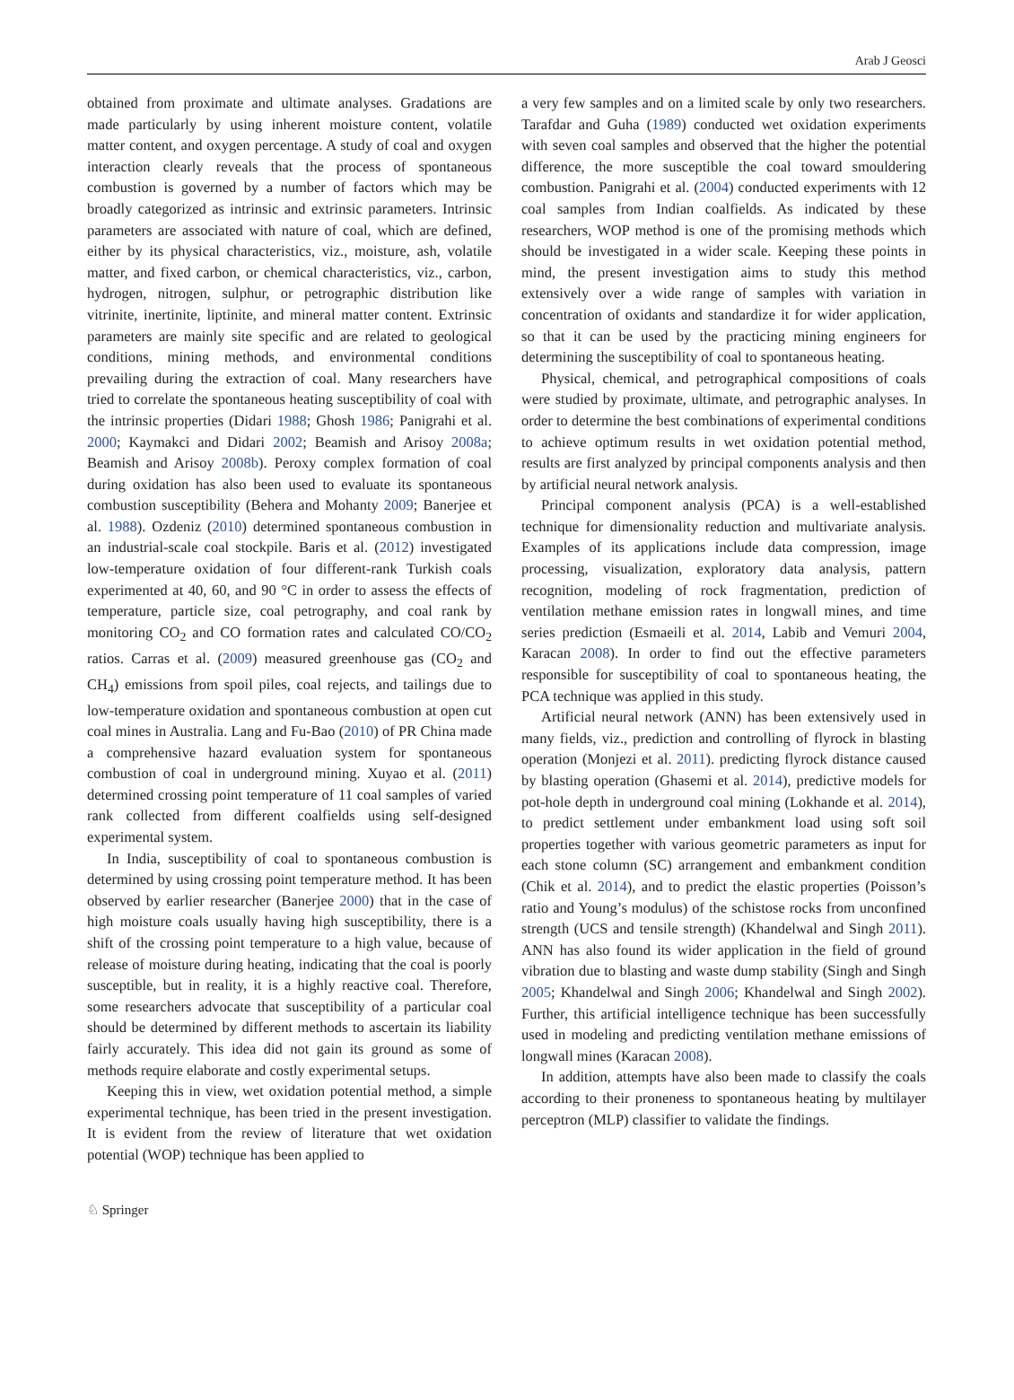Arab J Geosci
obtained from proximate and ultimate analyses. Gradations are made particularly by using inherent moisture content, volatile matter content, and oxygen percentage. A study of coal and oxygen interaction clearly reveals that the process of spontaneous combustion is governed by a number of factors which may be broadly categorized as intrinsic and extrinsic parameters. Intrinsic parameters are associated with nature of coal, which are defined, either by its physical characteristics, viz., moisture, ash, volatile matter, and fixed carbon, or chemical characteristics, viz., carbon, hydrogen, nitrogen, sulphur, or petrographic distribution like vitrinite, inertinite, liptinite, and mineral matter content. Extrinsic parameters are mainly site specific and are related to geological conditions, mining methods, and environmental conditions prevailing during the extraction of coal. Many researchers have tried to correlate the spontaneous heating susceptibility of coal with the intrinsic properties (Didari 1988; Ghosh 1986; Panigrahi et al. 2000; Kaymakci and Didari 2002; Beamish and Arisoy 2008a; Beamish and Arisoy 2008b). Peroxy complex formation of coal during oxidation has also been used to evaluate its spontaneous combustion susceptibility (Behera and Mohanty 2009; Banerjee et al. 1988). Ozdeniz (2010) determined spontaneous combustion in an industrial-scale coal stockpile. Baris et al. (2012) investigated low-temperature oxidation of four different-rank Turkish coals experimented at 40, 60, and 90 °C in order to assess the effects of temperature, particle size, coal petrography, and coal rank by monitoring CO<sub>2</sub> and CO formation rates and calculated CO/CO<sub>2</sub> ratios. Carras et al. (2009) measured greenhouse gas (CO<sub>2</sub> and CH<sub>4</sub>) emissions from spoil piles, coal rejects, and tailings due to low-temperature oxidation and spontaneous combustion at open cut coal mines in Australia. Lang and Fu-Bao (2010) of PR China made a comprehensive hazard evaluation system for spontaneous combustion of coal in underground mining. Xuyao et al. (2011) determined crossing point temperature of 11 coal samples of varied rank collected from different coalfields using self-designed experimental system.
In India, susceptibility of coal to spontaneous combustion is determined by using crossing point temperature method. It has been observed by earlier researcher (Banerjee 2000) that in the case of high moisture coals usually having high susceptibility, there is a shift of the crossing point temperature to a high value, because of release of moisture during heating, indicating that the coal is poorly susceptible, but in reality, it is a highly reactive coal. Therefore, some researchers advocate that susceptibility of a particular coal should be determined by different methods to ascertain its liability fairly accurately. This idea did not gain its ground as some of methods require elaborate and costly experimental setups.
Keeping this in view, wet oxidation potential method, a simple experimental technique, has been tried in the present investigation. It is evident from the review of literature that wet oxidation potential (WOP) technique has been applied to
a very few samples and on a limited scale by only two researchers. Tarafdar and Guha (1989) conducted wet oxidation experiments with seven coal samples and observed that the higher the potential difference, the more susceptible the coal toward smouldering combustion. Panigrahi et al. (2004) conducted experiments with 12 coal samples from Indian coalfields. As indicated by these researchers, WOP method is one of the promising methods which should be investigated in a wider scale. Keeping these points in mind, the present investigation aims to study this method extensively over a wide range of samples with variation in concentration of oxidants and standardize it for wider application, so that it can be used by the practicing mining engineers for determining the susceptibility of coal to spontaneous heating.
Physical, chemical, and petrographical compositions of coals were studied by proximate, ultimate, and petrographic analyses. In order to determine the best combinations of experimental conditions to achieve optimum results in wet oxidation potential method, results are first analyzed by principal components analysis and then by artificial neural network analysis.
Principal component analysis (PCA) is a well-established technique for dimensionality reduction and multivariate analysis. Examples of its applications include data compression, image processing, visualization, exploratory data analysis, pattern recognition, modeling of rock fragmentation, prediction of ventilation methane emission rates in longwall mines, and time series prediction (Esmaeili et al. 2014, Labib and Vemuri 2004, Karacan 2008). In order to find out the effective parameters responsible for susceptibility of coal to spontaneous heating, the PCA technique was applied in this study.
Artificial neural network (ANN) has been extensively used in many fields, viz., prediction and controlling of flyrock in blasting operation (Monjezi et al. 2011). predicting flyrock distance caused by blasting operation (Ghasemi et al. 2014), predictive models for pot-hole depth in underground coal mining (Lokhande et al. 2014), to predict settlement under embankment load using soft soil properties together with various geometric parameters as input for each stone column (SC) arrangement and embankment condition (Chik et al. 2014), and to predict the elastic properties (Poisson’s ratio and Young’s modulus) of the schistose rocks from unconfined strength (UCS and tensile strength) (Khandelwal and Singh 2011). ANN has also found its wider application in the field of ground vibration due to blasting and waste dump stability (Singh and Singh 2005; Khandelwal and Singh 2006; Khandelwal and Singh 2002). Further, this artificial intelligence technique has been successfully used in modeling and predicting ventilation methane emissions of longwall mines (Karacan 2008).
In addition, attempts have also been made to classify the coals according to their proneness to spontaneous heating by multilayer perceptron (MLP) classifier to validate the findings.
♘ Springer